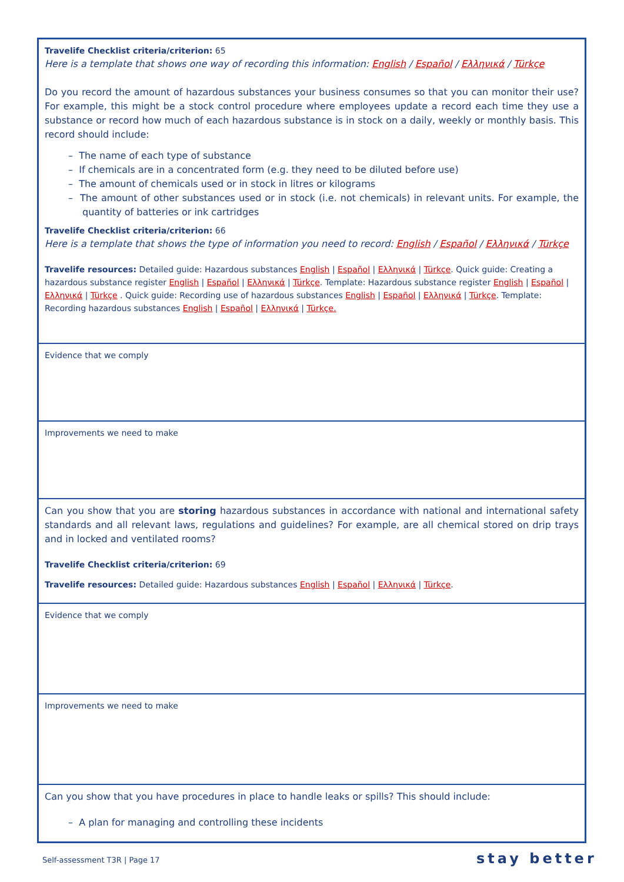| Travelife Checklist criteria/criterion: 65 Here is a template that shows one way of recording this information: English / Español / Ελληνικά / Türkçe Do you record the amount of hazardous substances your business consumes so that you can monitor their use? For example, this might be a stock control procedure where employees update a record each time they use a substance or record how much of each hazardous substance is in stock on a daily, weekly or monthly basis. This record should include: – The name of each type of substance – If chemicals are in a concentrated form (e.g. they need to be diluted before use) – The amount of chemicals used or in stock in litres or kilograms – The amount of other substances used or in stock (i.e. not chemicals) in relevant units. For example, the quantity of batteries or ink cartridges Travelife Checklist criteria/criterion: 66 Here is a template that shows the type of information you need to record: English / Español / Ελληνικά / Türkçe Travelife resources: Detailed guide: Hazardous substances English / Español / Ελληνικά / Türkçe . Quick guide: Creating a hazardous substance register English / Español / Ελληνικά / Türkçe . Template: Hazardous substance register English / Español / Ελληνικά / Türkçe . Quick guide: Recording use of hazardous substances English / Español / Ελληνικά / Türkçe . Template: Recording hazardous substances English / Español / Ελληνικά / Türkçe. |
| Evidence that we comply |
| Improvements we need to make |
| Can you show that you are storing hazardous substances in accordance with national and international safety standards and all relevant laws, regulations and guidelines? For example, are all chemical stored on drip trays and in locked and ventilated rooms? Travelife Checklist criteria/criterion: 69 Travelife resources: Detailed guide: Hazardous substances English / Español / Ελληνικά / Türkçe . |
| Evidence that we comply |
| Improvements we need to make |
| Can you show that you have procedures in place to handle leaks or spills? This should include: – A plan for managing and controlling these incidents |
Self-assessment T3R | Page 17 stay better